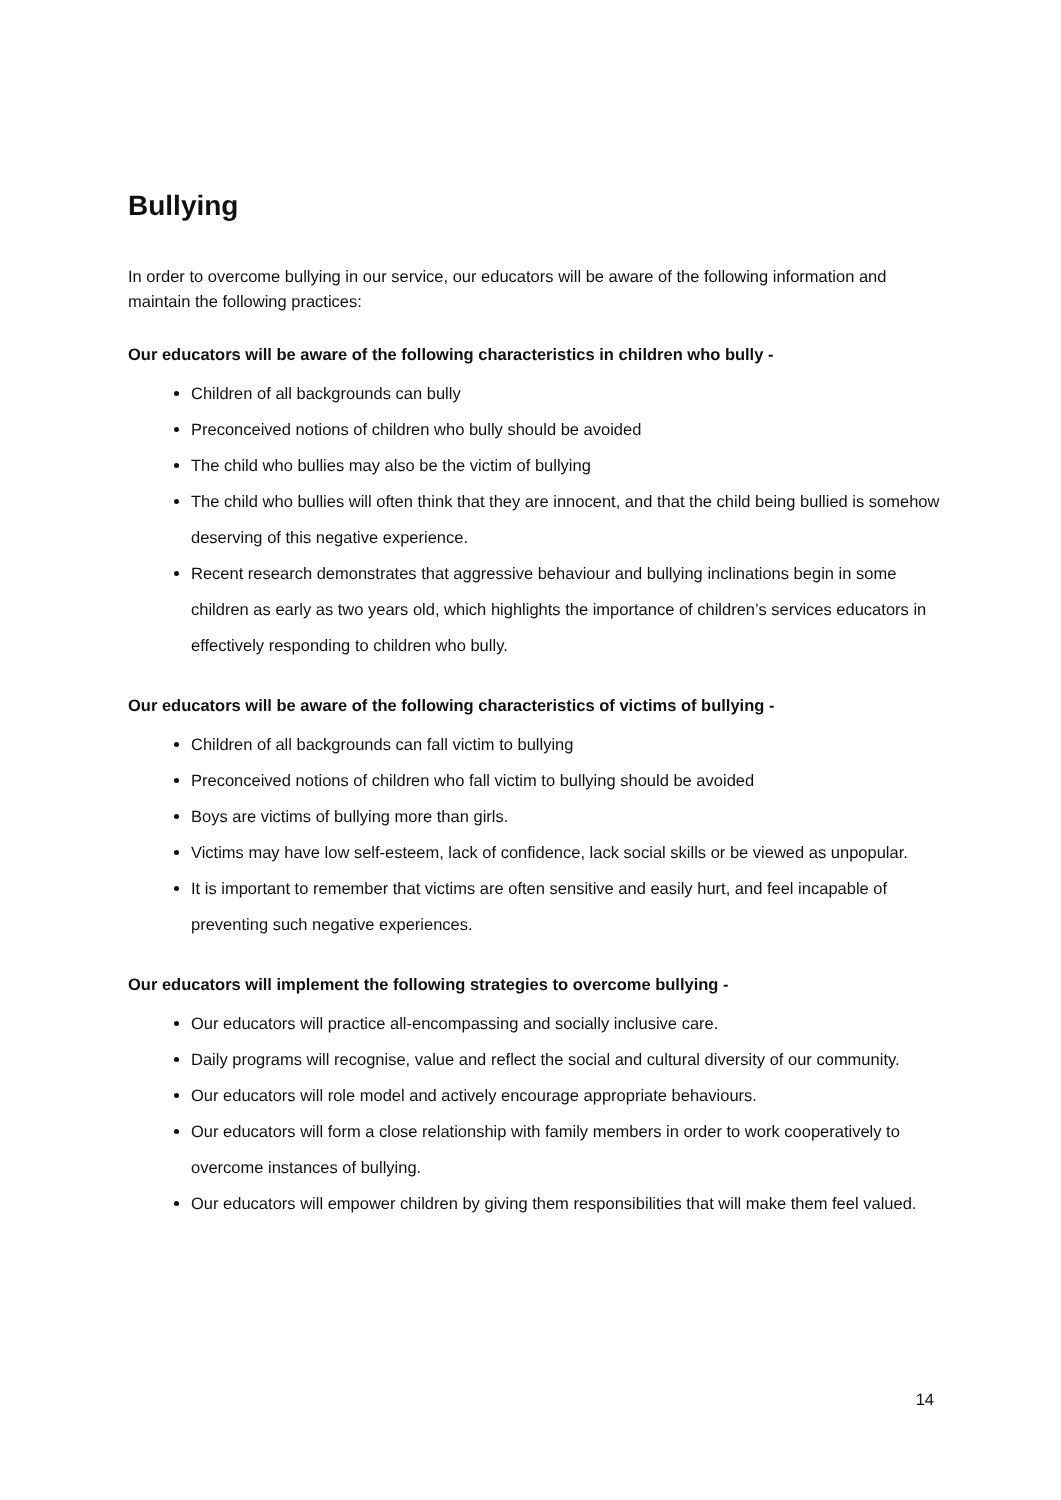Bullying
In order to overcome bullying in our service, our educators will be aware of the following information and maintain the following practices:
Our educators will be aware of the following characteristics in children who bully -
Children of all backgrounds can bully
Preconceived notions of children who bully should be avoided
The child who bullies may also be the victim of bullying
The child who bullies will often think that they are innocent, and that the child being bullied is somehow deserving of this negative experience.
Recent research demonstrates that aggressive behaviour and bullying inclinations begin in some children as early as two years old, which highlights the importance of children’s services educators in effectively responding to children who bully.
Our educators will be aware of the following characteristics of victims of bullying -
Children of all backgrounds can fall victim to bullying
Preconceived notions of children who fall victim to bullying should be avoided
Boys are victims of bullying more than girls.
Victims may have low self-esteem, lack of confidence, lack social skills or be viewed as unpopular.
It is important to remember that victims are often sensitive and easily hurt, and feel incapable of preventing such negative experiences.
Our educators will implement the following strategies to overcome bullying -
Our educators will practice all-encompassing and socially inclusive care.
Daily programs will recognise, value and reflect the social and cultural diversity of our community.
Our educators will role model and actively encourage appropriate behaviours.
Our educators will form a close relationship with family members in order to work cooperatively to overcome instances of bullying.
Our educators will empower children by giving them responsibilities that will make them feel valued.
14